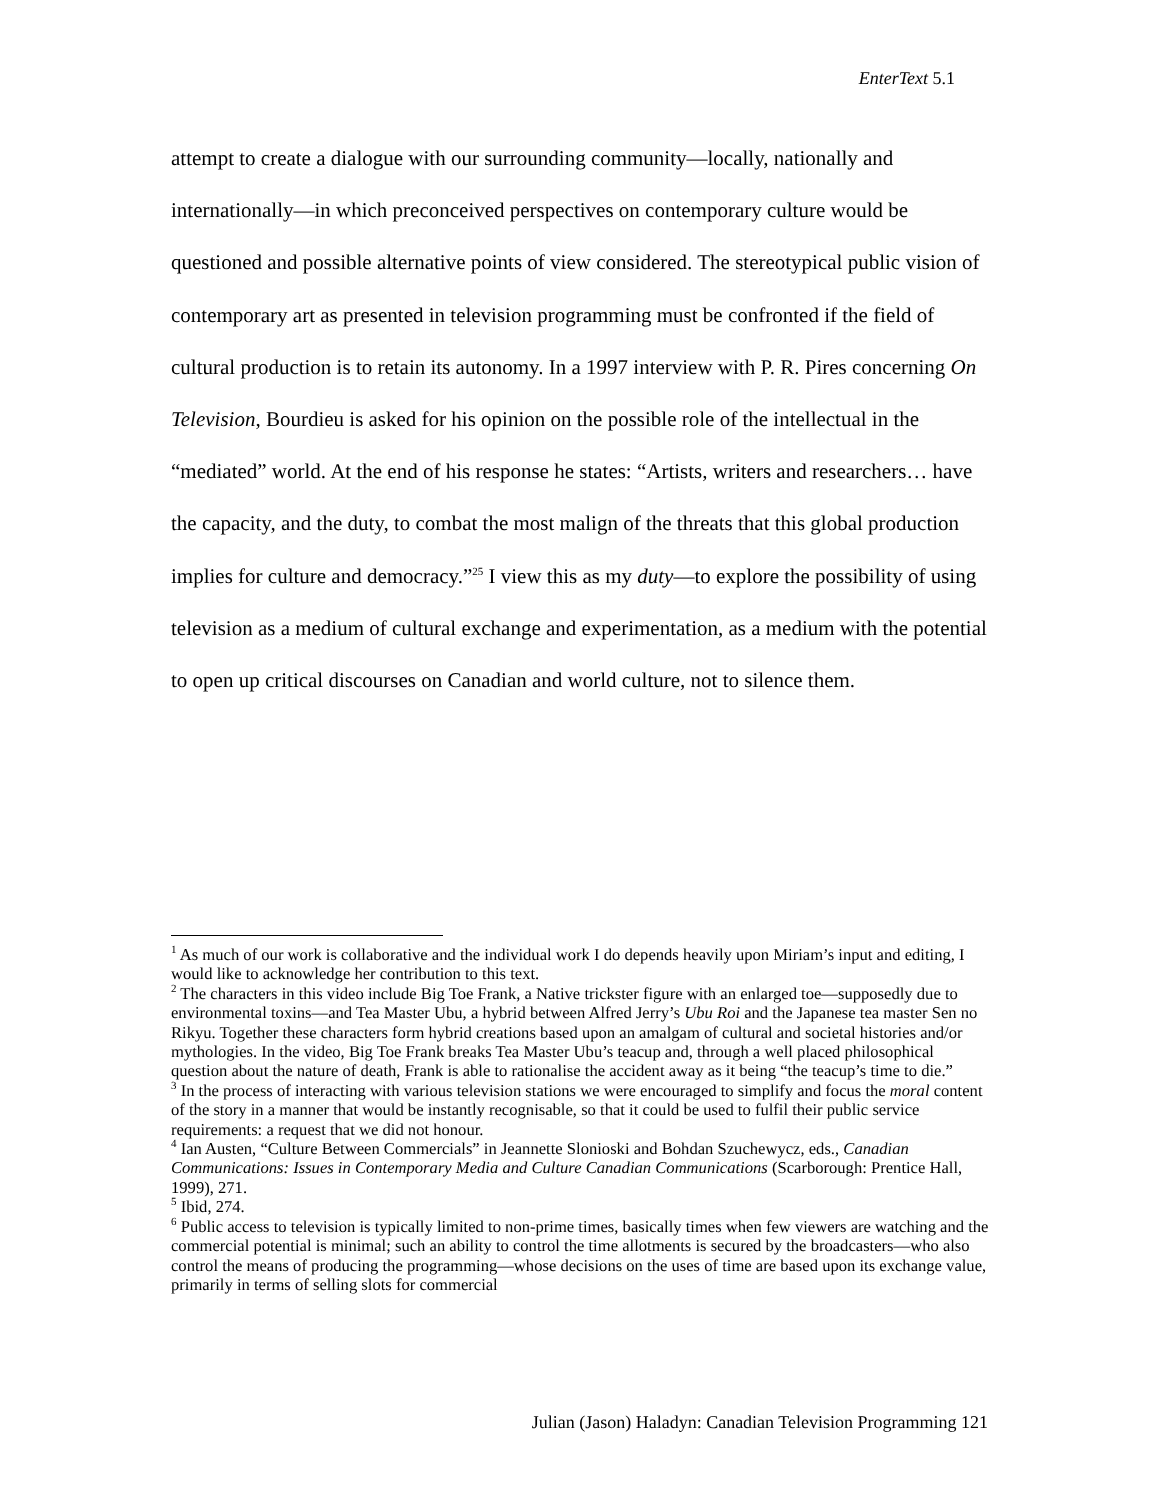EnterText 5.1
attempt to create a dialogue with our surrounding community—locally, nationally and internationally—in which preconceived perspectives on contemporary culture would be questioned and possible alternative points of view considered. The stereotypical public vision of contemporary art as presented in television programming must be confronted if the field of cultural production is to retain its autonomy. In a 1997 interview with P. R. Pires concerning On Television, Bourdieu is asked for his opinion on the possible role of the intellectual in the “mediated” world. At the end of his response he states: “Artists, writers and researchers… have the capacity, and the duty, to combat the most malign of the threats that this global production implies for culture and democracy.”<sup>25</sup> I view this as my duty—to explore the possibility of using television as a medium of cultural exchange and experimentation, as a medium with the potential to open up critical discourses on Canadian and world culture, not to silence them.
<sup>1</sup> As much of our work is collaborative and the individual work I do depends heavily upon Miriam’s input and editing, I would like to acknowledge her contribution to this text.
<sup>2</sup> The characters in this video include Big Toe Frank, a Native trickster figure with an enlarged toe—supposedly due to environmental toxins—and Tea Master Ubu, a hybrid between Alfred Jerry’s Ubu Roi and the Japanese tea master Sen no Rikyu. Together these characters form hybrid creations based upon an amalgam of cultural and societal histories and/or mythologies. In the video, Big Toe Frank breaks Tea Master Ubu’s teacup and, through a well placed philosophical question about the nature of death, Frank is able to rationalise the accident away as it being “the teacup’s time to die.”
<sup>3</sup> In the process of interacting with various television stations we were encouraged to simplify and focus the moral content of the story in a manner that would be instantly recognisable, so that it could be used to fulfil their public service requirements: a request that we did not honour.
<sup>4</sup> Ian Austen, “Culture Between Commercials” in Jeannette Slonioski and Bohdan Szuchewycz, eds., Canadian Communications: Issues in Contemporary Media and Culture Canadian Communications (Scarborough: Prentice Hall, 1999), 271.
<sup>5</sup> Ibid, 274.
<sup>6</sup> Public access to television is typically limited to non-prime times, basically times when few viewers are watching and the commercial potential is minimal; such an ability to control the time allotments is secured by the broadcasters—who also control the means of producing the programming—whose decisions on the uses of time are based upon its exchange value, primarily in terms of selling slots for commercial
Julian (Jason) Haladyn: Canadian Television Programming 121